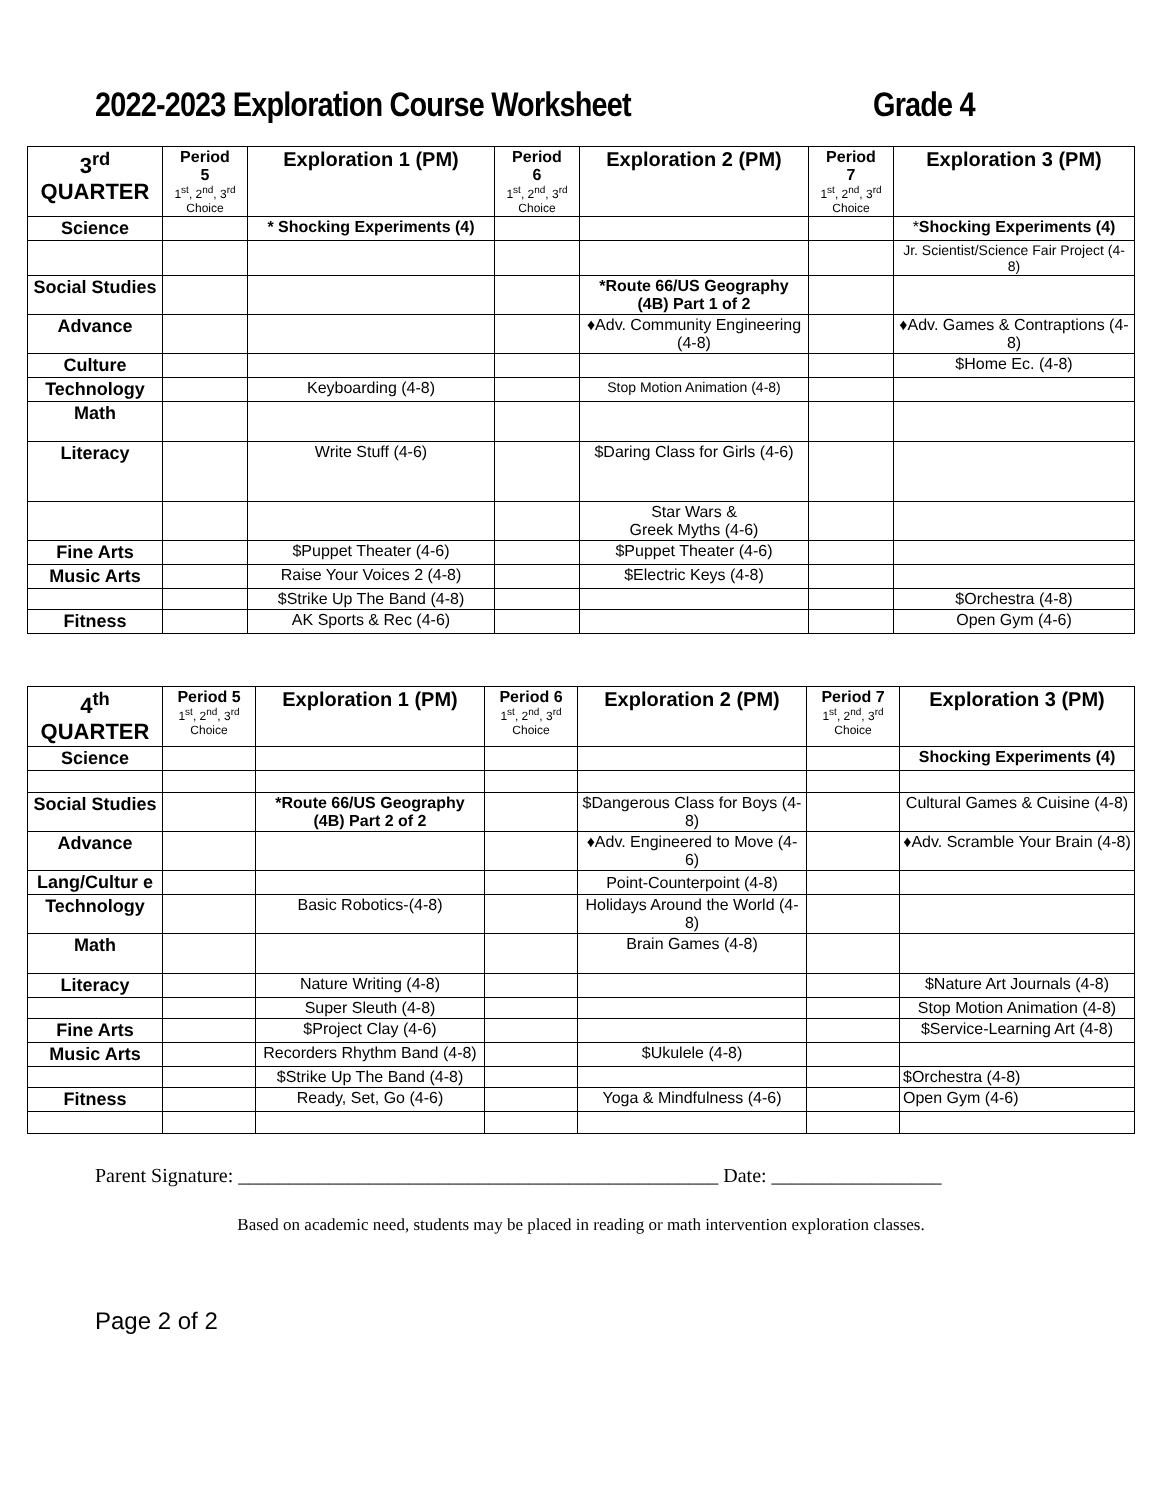2022-2023 Exploration Course Worksheet Grade 4
| 3<sup>rd</sup> QUARTER | Period 5 1<sup>st</sup>, 2<sup>nd</sup>, 3<sup>rd</sup> Choice | Exploration 1 (PM) | Period 6 1<sup>st</sup>, 2<sup>nd</sup>, 3<sup>rd</sup> Choice | Exploration 2 (PM) | Period 7 1<sup>st</sup>, 2<sup>nd</sup>, 3<sup>rd</sup> Choice | Exploration 3 (PM) |
| Science | | * Shocking Experiments (4) | | | | * Shocking Experiments (4) |
| | | | | | | Jr. Scientist/Science Fair Project (4-8) |
| Social Studies | | | | *Route 66/US Geography (4B) Part 1 of 2 | | |
| Advance | | | | ♦Adv. Community Engineering (4-8) | | ♦Adv. Games & Contraptions (4-8) |
| Culture | | | | | | $Home Ec. (4-8) |
| Technology | | Keyboarding (4-8) | | Stop Motion Animation (4-8) | | |
| Math | | | | | | |
| Literacy | | Write Stuff (4-6) | | $Daring Class for Girls (4-6) | | |
| | | | | Star Wars & Greek Myths (4-6) | | |
| Fine Arts | | $Puppet Theater (4-6) | | $Puppet Theater (4-6) | | |
| Music Arts | | Raise Your Voices 2 (4-8) | | $Electric Keys (4-8) | | |
| | | $Strike Up The Band (4-8) | | | | $Orchestra (4-8) |
| Fitness | | AK Sports & Rec (4-6) | | | | Open Gym (4-6) |
| 4<sup>th</sup> QUARTER | Period 5 1<sup>st</sup>, 2<sup>nd</sup>, 3<sup>rd</sup> Choice | Exploration 1 (PM) | Period 6 1<sup>st</sup>, 2<sup>nd</sup>, 3<sup>rd</sup> Choice | Exploration 2 (PM) | Period 7 1<sup>st</sup>, 2<sup>nd</sup>, 3<sup>rd</sup> Choice | Exploration 3 (PM) |
| Science | | | | | | Shocking Experiments (4) |
| Social Studies | | *Route 66/US Geography (4B) Part 2 of 2 | | $Dangerous Class for Boys (4-8) | | Cultural Games & Cuisine (4-8) |
| Advance | | | | ♦Adv. Engineered to Move (4-6) | | ♦Adv. Scramble Your Brain (4-8) |
| Lang/Cultur e | | | | Point-Counterpoint (4-8) | | |
| Technology | | Basic Robotics-(4-8) | | Holidays Around the World (4-8) | | |
| Math | | | | Brain Games (4-8) | | |
| Literacy | | Nature Writing (4-8) | | | | $Nature Art Journals (4-8) |
| | | Super Sleuth (4-8) | | | | Stop Motion Animation (4-8) |
| Fine Arts | | $Project Clay (4-6) | | | | $Service-Learning Art (4-8) |
| Music Arts | | Recorders Rhythm Band (4-8) | | $Ukulele (4-8) | | |
| | | $Strike Up The Band (4-8) | | | | $Orchestra (4-8) |
| Fitness | | Ready, Set, Go (4-6) | | Yoga & Mindfulness (4-6) | | Open Gym (4-6) |
Parent Signature: ________________________________________________ Date: _________________
Based on academic need, students may be placed in reading or math intervention exploration classes.
Page 2 of 2